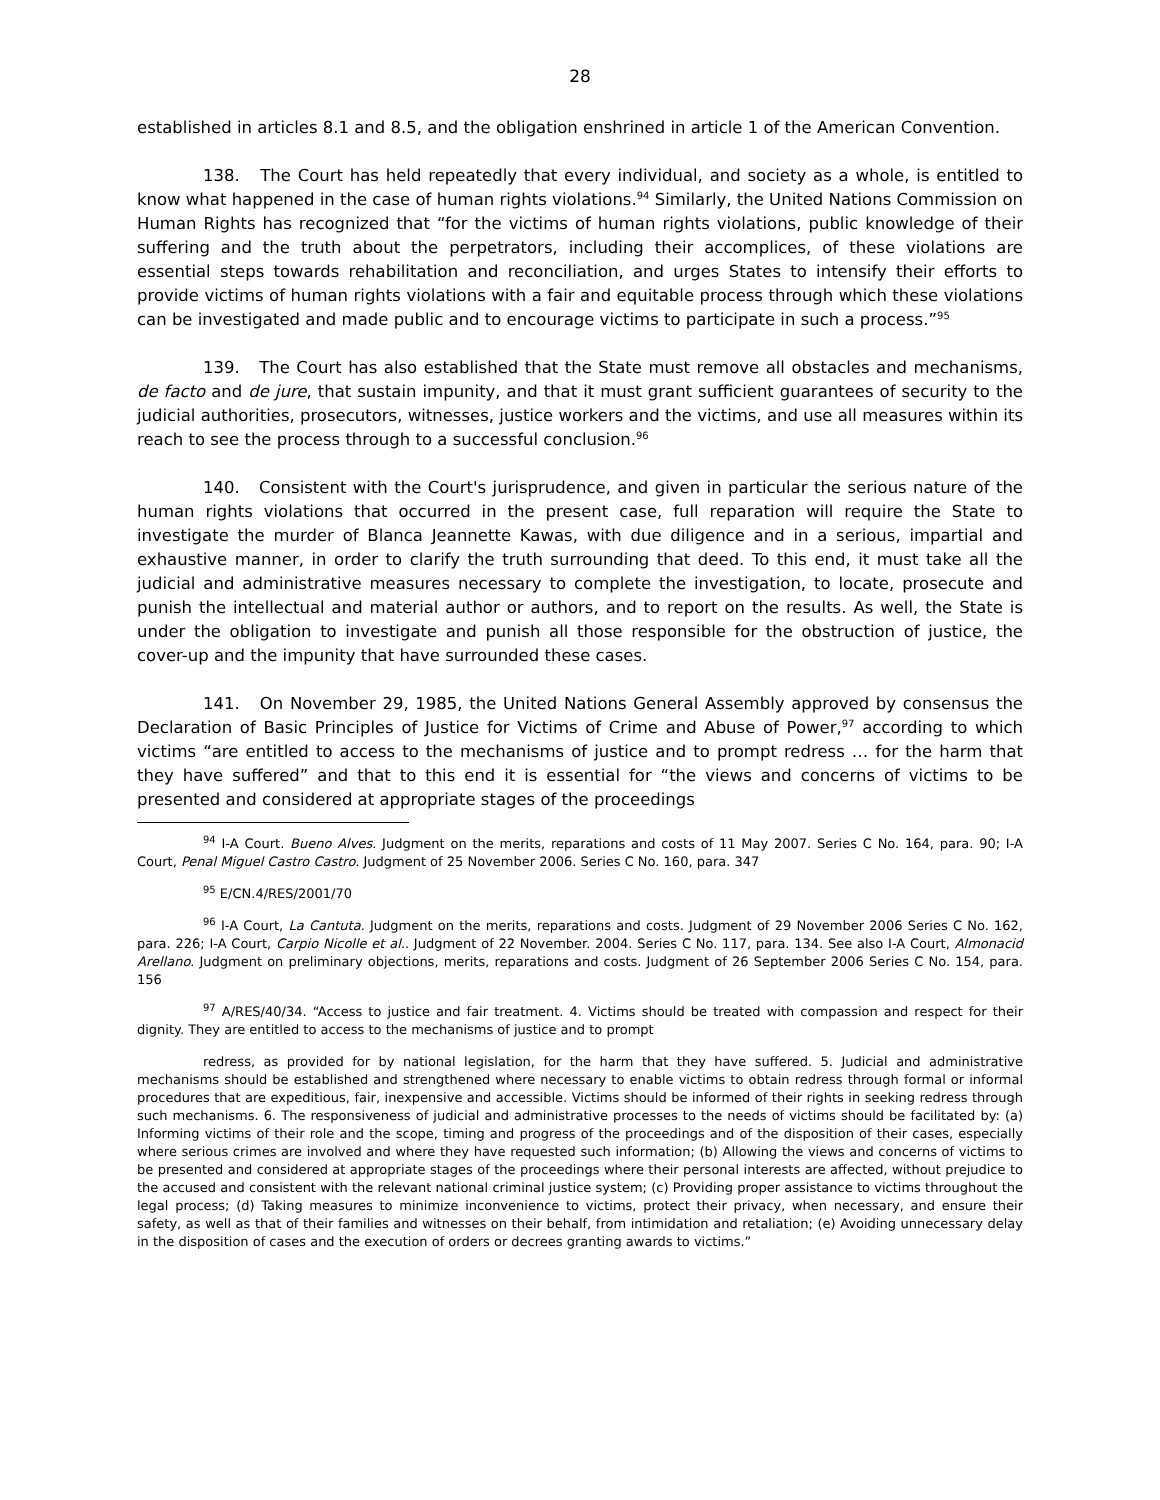28
established in articles 8.1 and 8.5, and the obligation enshrined in article 1 of the American Convention.
138. The Court has held repeatedly that every individual, and society as a whole, is entitled to know what happened in the case of human rights violations.<sup>94</sup> Similarly, the United Nations Commission on Human Rights has recognized that “for the victims of human rights violations, public knowledge of their suffering and the truth about the perpetrators, including their accomplices, of these violations are essential steps towards rehabilitation and reconciliation, and urges States to intensify their efforts to provide victims of human rights violations with a fair and equitable process through which these violations can be investigated and made public and to encourage victims to participate in such a process.”<sup>95</sup>
139. The Court has also established that the State must remove all obstacles and mechanisms, de facto and de jure, that sustain impunity, and that it must grant sufficient guarantees of security to the judicial authorities, prosecutors, witnesses, justice workers and the victims, and use all measures within its reach to see the process through to a successful conclusion.<sup>96</sup>
140. Consistent with the Court's jurisprudence, and given in particular the serious nature of the human rights violations that occurred in the present case, full reparation will require the State to investigate the murder of Blanca Jeannette Kawas, with due diligence and in a serious, impartial and exhaustive manner, in order to clarify the truth surrounding that deed. To this end, it must take all the judicial and administrative measures necessary to complete the investigation, to locate, prosecute and punish the intellectual and material author or authors, and to report on the results. As well, the State is under the obligation to investigate and punish all those responsible for the obstruction of justice, the cover-up and the impunity that have surrounded these cases.
141. On November 29, 1985, the United Nations General Assembly approved by consensus the Declaration of Basic Principles of Justice for Victims of Crime and Abuse of Power,<sup>97</sup> according to which victims “are entitled to access to the mechanisms of justice and to prompt redress … for the harm that they have suffered” and that to this end it is essential for “the views and concerns of victims to be presented and considered at appropriate stages of the proceedings
<sup>94</sup> I-A Court. Bueno Alves. Judgment on the merits, reparations and costs of 11 May 2007. Series C No. 164, para. 90; I-A Court, Penal Miguel Castro Castro. Judgment of 25 November 2006. Series C No. 160, para. 347
<sup>95</sup> E/CN.4/RES/2001/70
<sup>96</sup> I-A Court, La Cantuta. Judgment on the merits, reparations and costs. Judgment of 29 November 2006 Series C No. 162, para. 226; I-A Court, Carpio Nicolle et al.. Judgment of 22 November. 2004. Series C No. 117, para. 134. See also I-A Court, Almonacid Arellano. Judgment on preliminary objections, merits, reparations and costs. Judgment of 26 September 2006 Series C No. 154, para. 156
<sup>97</sup> A/RES/40/34. “Access to justice and fair treatment. 4. Victims should be treated with compassion and respect for their dignity. They are entitled to access to the mechanisms of justice and to prompt
redress, as provided for by national legislation, for the harm that they have suffered. 5. Judicial and administrative mechanisms should be established and strengthened where necessary to enable victims to obtain redress through formal or informal procedures that are expeditious, fair, inexpensive and accessible. Victims should be informed of their rights in seeking redress through such mechanisms. 6. The responsiveness of judicial and administrative processes to the needs of victims should be facilitated by: (a) Informing victims of their role and the scope, timing and progress of the proceedings and of the disposition of their cases, especially where serious crimes are involved and where they have requested such information; (b) Allowing the views and concerns of victims to be presented and considered at appropriate stages of the proceedings where their personal interests are affected, without prejudice to the accused and consistent with the relevant national criminal justice system; (c) Providing proper assistance to victims throughout the legal process; (d) Taking measures to minimize inconvenience to victims, protect their privacy, when necessary, and ensure their safety, as well as that of their families and witnesses on their behalf, from intimidation and retaliation; (e) Avoiding unnecessary delay in the disposition of cases and the execution of orders or decrees granting awards to victims.”